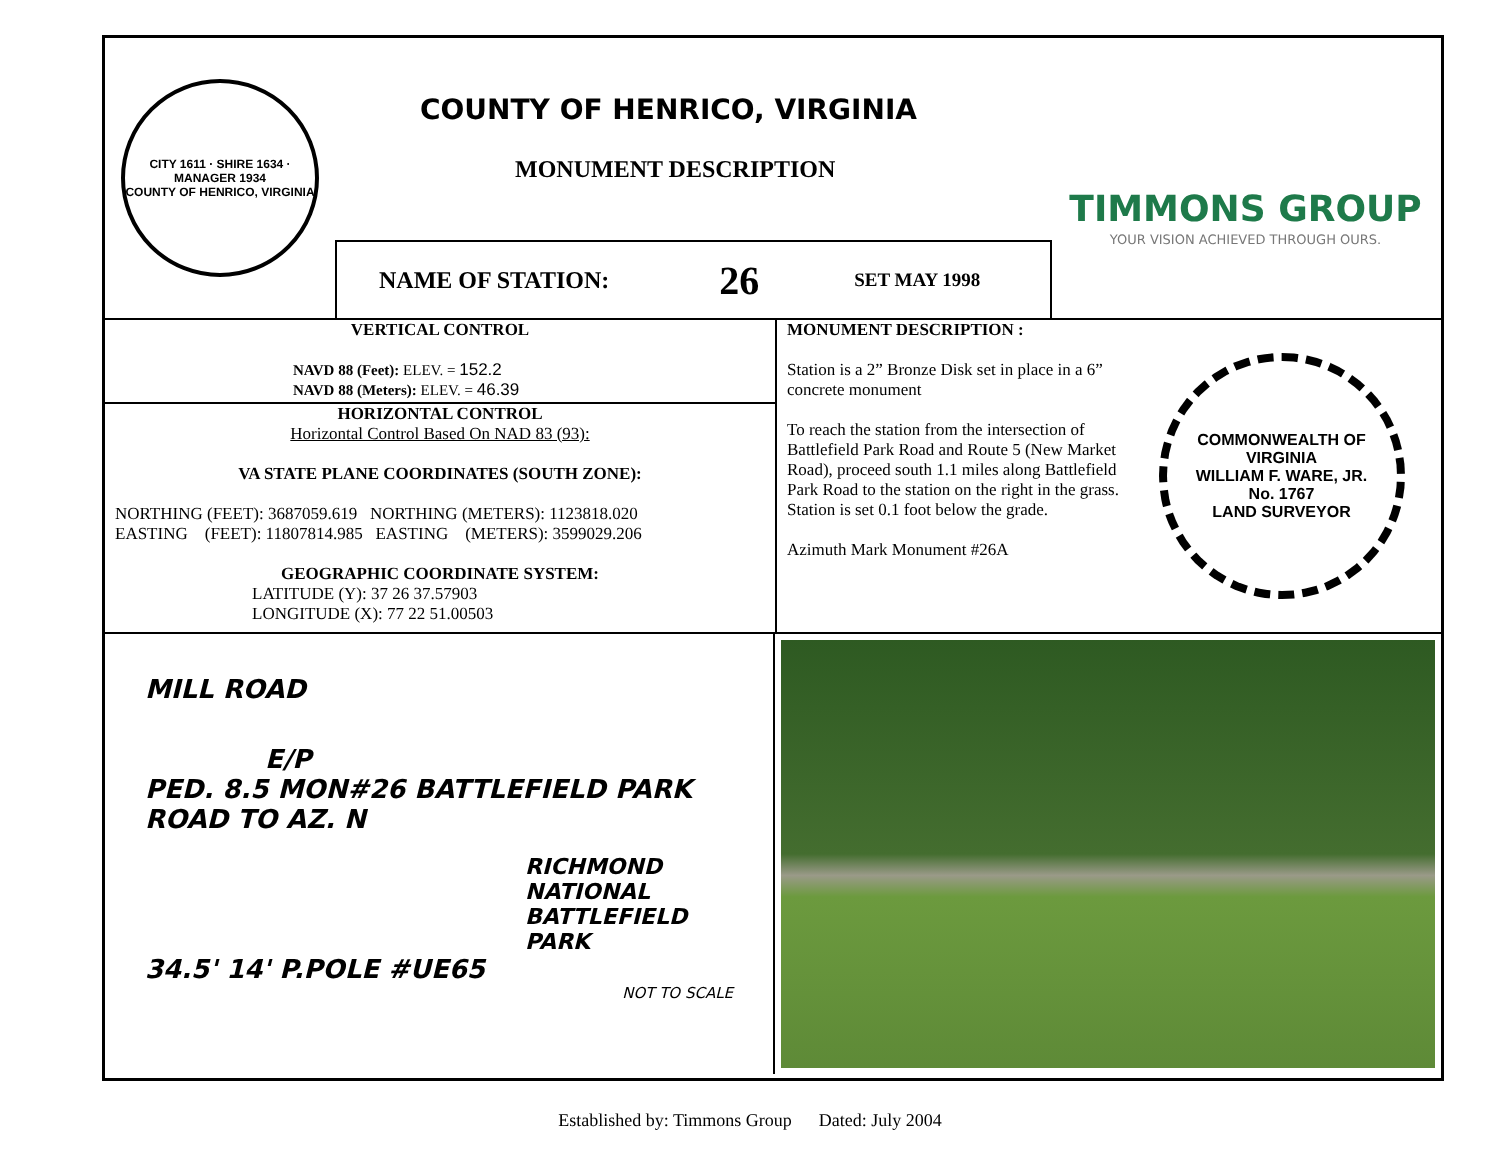CITY 1611 · SHIRE 1634 · MANAGER 1934
COUNTY OF HENRICO, VIRGINIA
COUNTY OF HENRICO, VIRGINIA
MONUMENT DESCRIPTION
NAME OF STATION: 26 SET MAY 1998
TIMMONS GROUP
YOUR VISION ACHIEVED THROUGH OURS.
VERTICAL CONTROL
NAVD 88 (Feet): ELEV. = 152.2
NAVD 88 (Meters): ELEV. = 46.39
HORIZONTAL CONTROL
Horizontal Control Based On NAD 83 (93):
VA STATE PLANE COORDINATES (SOUTH ZONE):
NORTHING (FEET): 3687059.619 NORTHING (METERS): 1123818.020
EASTING (FEET): 11807814.985 EASTING (METERS): 3599029.206
GEOGRAPHIC COORDINATE SYSTEM:
LATITUDE (Y): 37 26 37.57903
LONGITUDE (X): 77 22 51.00503
MONUMENT DESCRIPTION :
Station is a 2” Bronze Disk set in place in a 6” concrete monument
To reach the station from the intersection of Battlefield Park Road and Route 5 (New Market Road), proceed south 1.1 miles along Battlefield Park Road to the station on the right in the grass. Station is set 0.1 foot below the grade.
Azimuth Mark Monument #26A
COMMONWEALTH OF VIRGINIA
WILLIAM F. WARE, JR.
No. 1767
LAND SURVEYOR
MILL ROAD
E/P
PED. 8.5 MON#26 BATTLEFIELD PARK ROAD TO AZ. N
RICHMOND NATIONAL BATTLEFIELD PARK
34.5' 14' P.POLE #UE65
NOT TO SCALE
Established by: Timmons Group Dated: July 2004